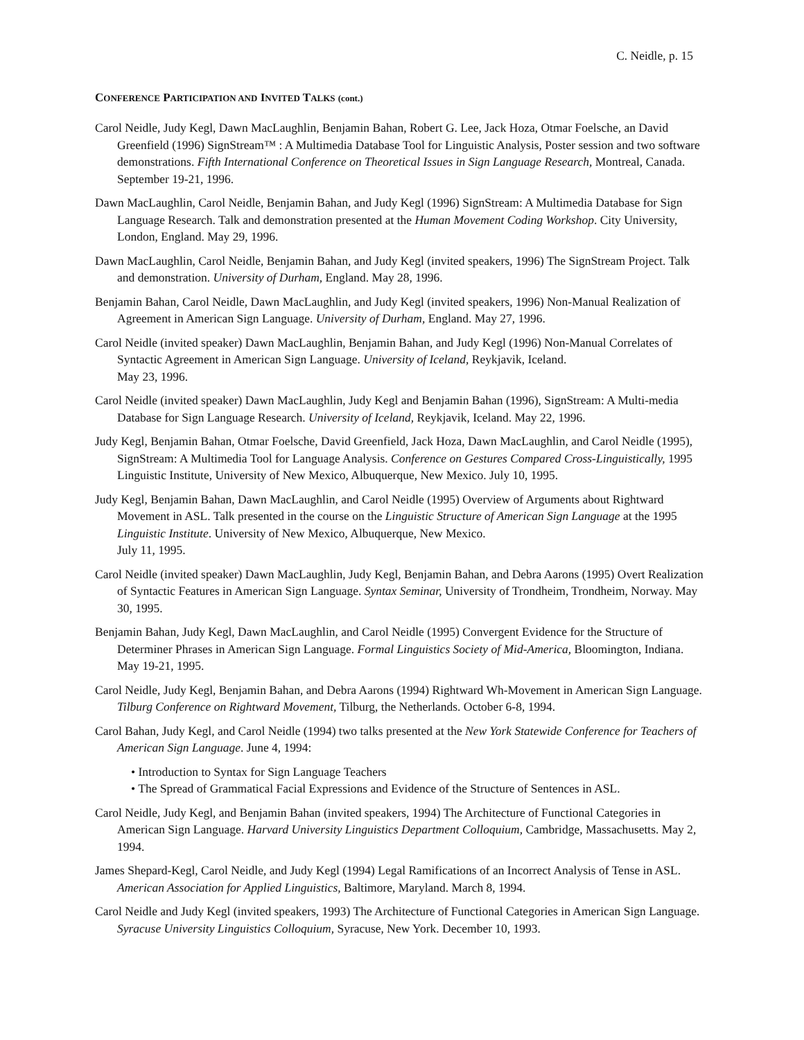C. Neidle, p. 15
CONFERENCE PARTICIPATION AND INVITED TALKS (cont.)
Carol Neidle, Judy Kegl, Dawn MacLaughlin, Benjamin Bahan, Robert G. Lee, Jack Hoza, Otmar Foelsche, an David Greenfield (1996) SignStream™ : A Multimedia Database Tool for Linguistic Analysis, Poster session and two software demonstrations. Fifth International Conference on Theoretical Issues in Sign Language Research, Montreal, Canada. September 19-21, 1996.
Dawn MacLaughlin, Carol Neidle, Benjamin Bahan, and Judy Kegl (1996) SignStream: A Multimedia Database for Sign Language Research. Talk and demonstration presented at the Human Movement Coding Workshop. City University, London, England. May 29, 1996.
Dawn MacLaughlin, Carol Neidle, Benjamin Bahan, and Judy Kegl (invited speakers, 1996) The SignStream Project. Talk and demonstration. University of Durham, England. May 28, 1996.
Benjamin Bahan, Carol Neidle, Dawn MacLaughlin, and Judy Kegl (invited speakers, 1996) Non-Manual Realization of Agreement in American Sign Language. University of Durham, England. May 27, 1996.
Carol Neidle (invited speaker) Dawn MacLaughlin, Benjamin Bahan, and Judy Kegl (1996) Non-Manual Correlates of Syntactic Agreement in American Sign Language. University of Iceland, Reykjavik, Iceland.
May 23, 1996.
Carol Neidle (invited speaker) Dawn MacLaughlin, Judy Kegl and Benjamin Bahan (1996), SignStream: A Multi-media Database for Sign Language Research. University of Iceland, Reykjavik, Iceland. May 22, 1996.
Judy Kegl, Benjamin Bahan, Otmar Foelsche, David Greenfield, Jack Hoza, Dawn MacLaughlin, and Carol Neidle (1995), SignStream: A Multimedia Tool for Language Analysis. Conference on Gestures Compared Cross-Linguistically, 1995 Linguistic Institute, University of New Mexico, Albuquerque, New Mexico. July 10, 1995.
Judy Kegl, Benjamin Bahan, Dawn MacLaughlin, and Carol Neidle (1995) Overview of Arguments about Rightward Movement in ASL. Talk presented in the course on the Linguistic Structure of American Sign Language at the 1995 Linguistic Institute. University of New Mexico, Albuquerque, New Mexico.
July 11, 1995.
Carol Neidle (invited speaker) Dawn MacLaughlin, Judy Kegl, Benjamin Bahan, and Debra Aarons (1995) Overt Realization of Syntactic Features in American Sign Language. Syntax Seminar, University of Trondheim, Trondheim, Norway. May 30, 1995.
Benjamin Bahan, Judy Kegl, Dawn MacLaughlin, and Carol Neidle (1995) Convergent Evidence for the Structure of Determiner Phrases in American Sign Language. Formal Linguistics Society of Mid-America, Bloomington, Indiana. May 19-21, 1995.
Carol Neidle, Judy Kegl, Benjamin Bahan, and Debra Aarons (1994) Rightward Wh-Movement in American Sign Language. Tilburg Conference on Rightward Movement, Tilburg, the Netherlands. October 6-8, 1994.
Carol Bahan, Judy Kegl, and Carol Neidle (1994) two talks presented at the New York Statewide Conference for Teachers of American Sign Language. June 4, 1994:
• Introduction to Syntax for Sign Language Teachers
• The Spread of Grammatical Facial Expressions and Evidence of the Structure of Sentences in ASL.
Carol Neidle, Judy Kegl, and Benjamin Bahan (invited speakers, 1994) The Architecture of Functional Categories in American Sign Language. Harvard University Linguistics Department Colloquium, Cambridge, Massachusetts. May 2, 1994.
James Shepard-Kegl, Carol Neidle, and Judy Kegl (1994) Legal Ramifications of an Incorrect Analysis of Tense in ASL. American Association for Applied Linguistics, Baltimore, Maryland. March 8, 1994.
Carol Neidle and Judy Kegl (invited speakers, 1993) The Architecture of Functional Categories in American Sign Language. Syracuse University Linguistics Colloquium, Syracuse, New York. December 10, 1993.